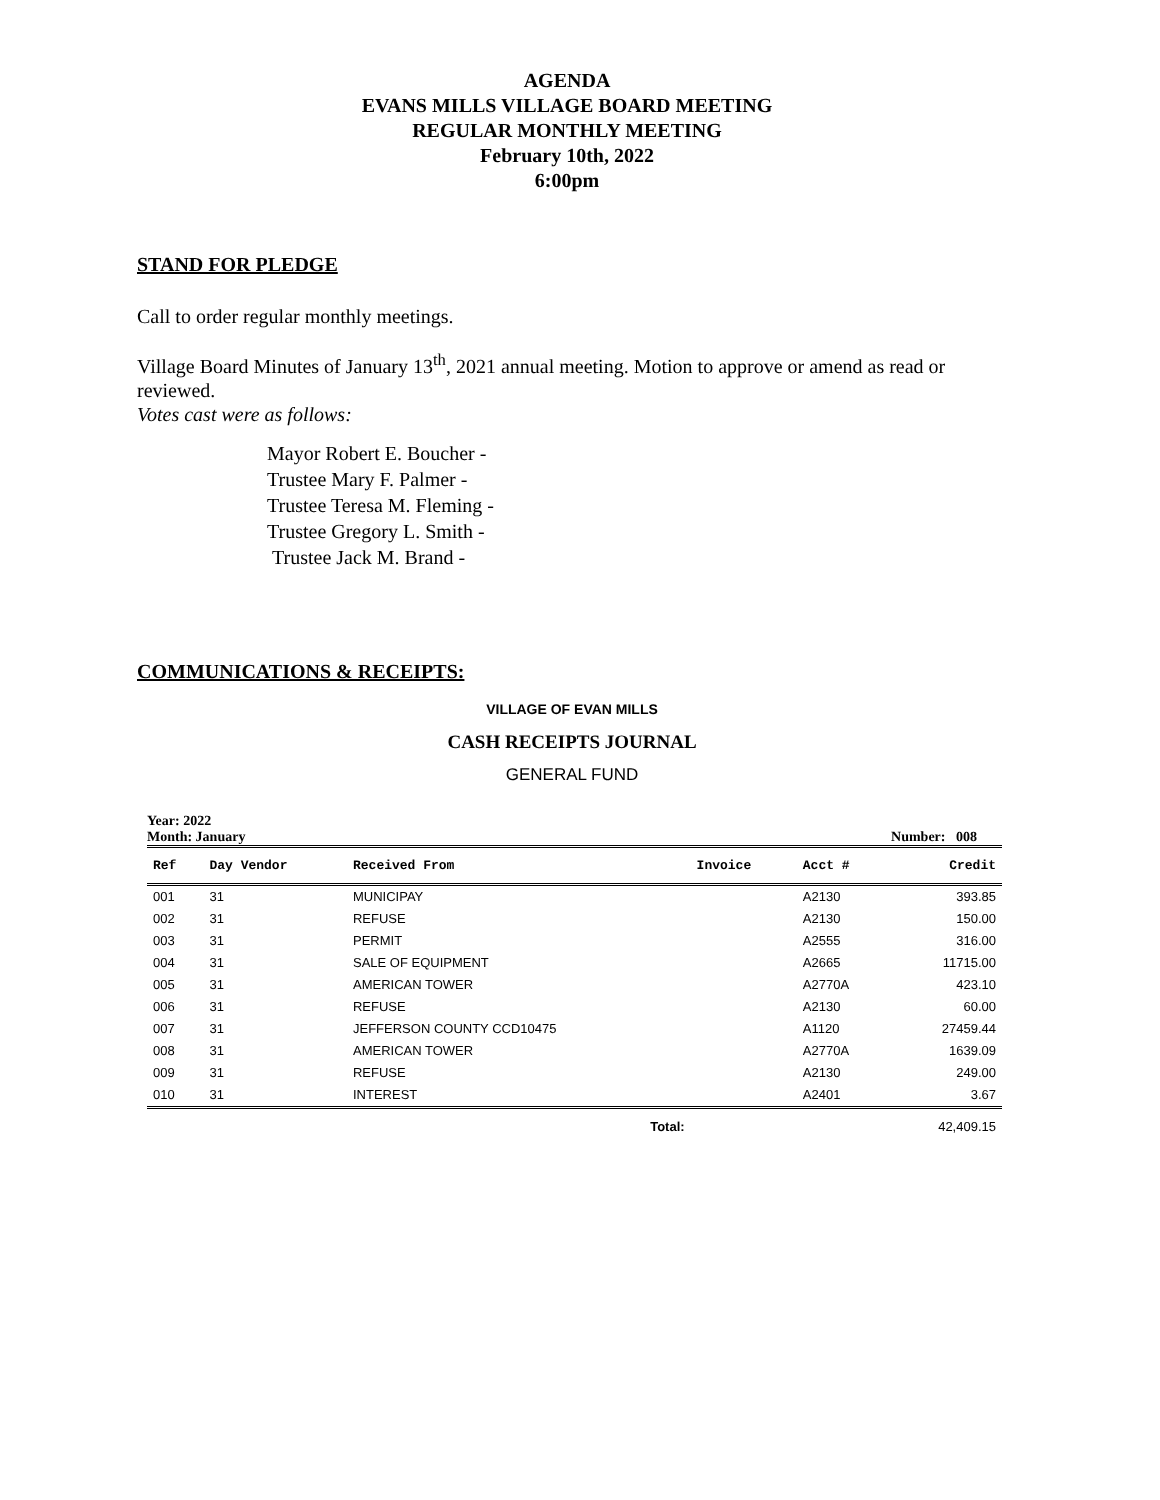AGENDA
EVANS MILLS VILLAGE BOARD MEETING
REGULAR MONTHLY MEETING
February 10th, 2022
6:00pm
STAND FOR PLEDGE
Call to order regular monthly meetings.
Village Board Minutes of January 13<sup>th</sup>, 2021 annual meeting. Motion to approve or amend as read or reviewed.
Votes cast were as follows:
Mayor Robert E. Boucher -
Trustee Mary F. Palmer -
Trustee Teresa M. Fleming -
Trustee Gregory L. Smith -
Trustee Jack M. Brand -
COMMUNICATIONS & RECEIPTS:
VILLAGE OF EVAN MILLS
CASH RECEIPTS JOURNAL
GENERAL FUND
Year: 2022
Month: January Number: 008
| Ref | Day Vendor | Received From | Invoice | Acct # | Credit |
| --- | --- | --- | --- | --- | --- |
| 001 | 31 | MUNICIPAY | | A2130 | 393.85 |
| 002 | 31 | REFUSE | | A2130 | 150.00 |
| 003 | 31 | PERMIT | | A2555 | 316.00 |
| 004 | 31 | SALE OF EQUIPMENT | | A2665 | 11715.00 |
| 005 | 31 | AMERICAN TOWER | | A2770A | 423.10 |
| 006 | 31 | REFUSE | | A2130 | 60.00 |
| 007 | 31 | JEFFERSON COUNTY CCD10475 | | A1120 | 27459.44 |
| 008 | 31 | AMERICAN TOWER | | A2770A | 1639.09 |
| 009 | 31 | REFUSE | | A2130 | 249.00 |
| 010 | 31 | INTEREST | | A2401 | 3.67 |
| | | Total: | | | 42,409.15 |